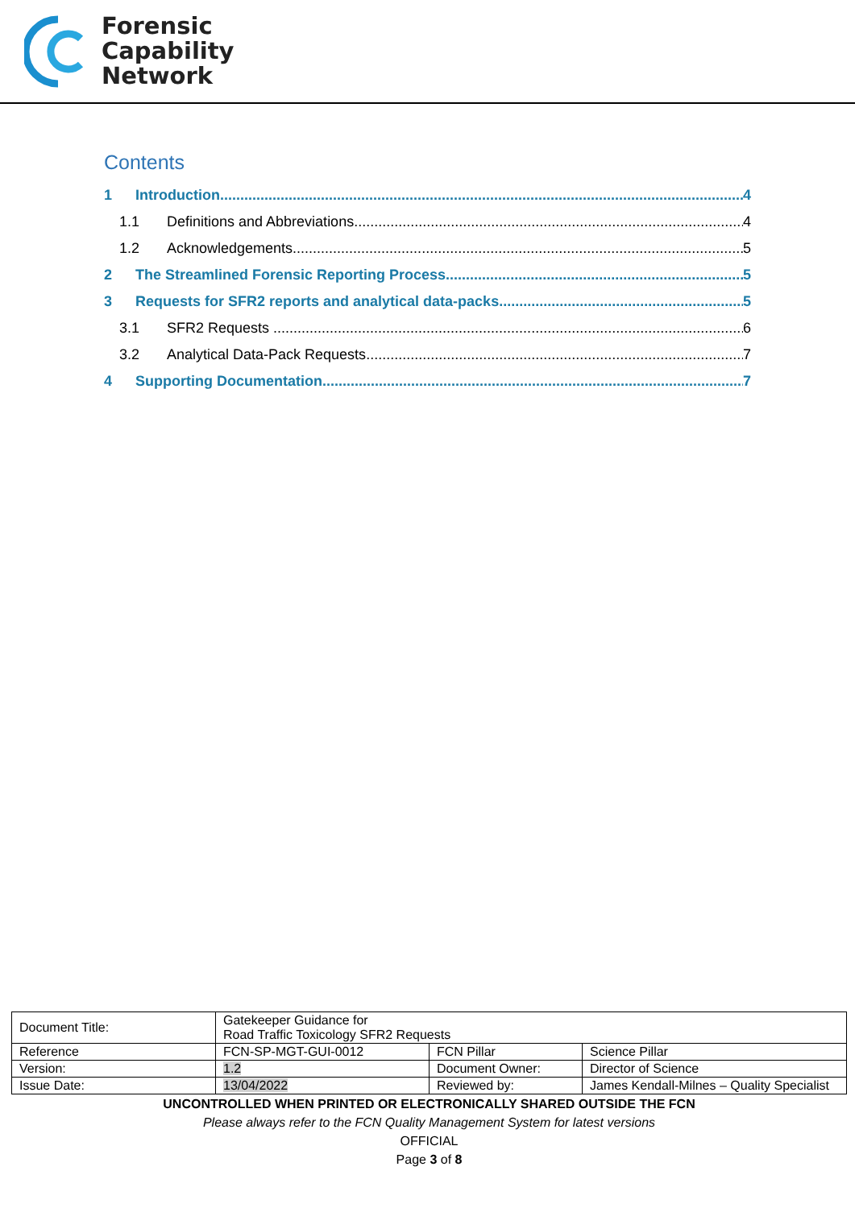Forensic
Capability
Network
Contents
1 Introduction 4
1.1 Definitions and Abbreviations 4
1.2 Acknowledgements 5
2 The Streamlined Forensic Reporting Process 5
3 Requests for SFR2 reports and analytical data-packs 5
3.1 SFR2 Requests 6
3.2 Analytical Data-Pack Requests 7
4 Supporting Documentation 7
| Document Title: | Gatekeeper Guidance for Road Traffic Toxicology SFR2 Requests | | |
| Reference | FCN-SP-MGT-GUI-0012 | FCN Pillar | Science Pillar |
| Version: | 1.2 | Document Owner: | Director of Science |
| Issue Date: | 13/04/2022 | Reviewed by: | James Kendall-Milnes – Quality Specialist |
UNCONTROLLED WHEN PRINTED OR ELECTRONICALLY SHARED OUTSIDE THE FCN
Please always refer to the FCN Quality Management System for latest versions
OFFICIAL
Page 3 of 8